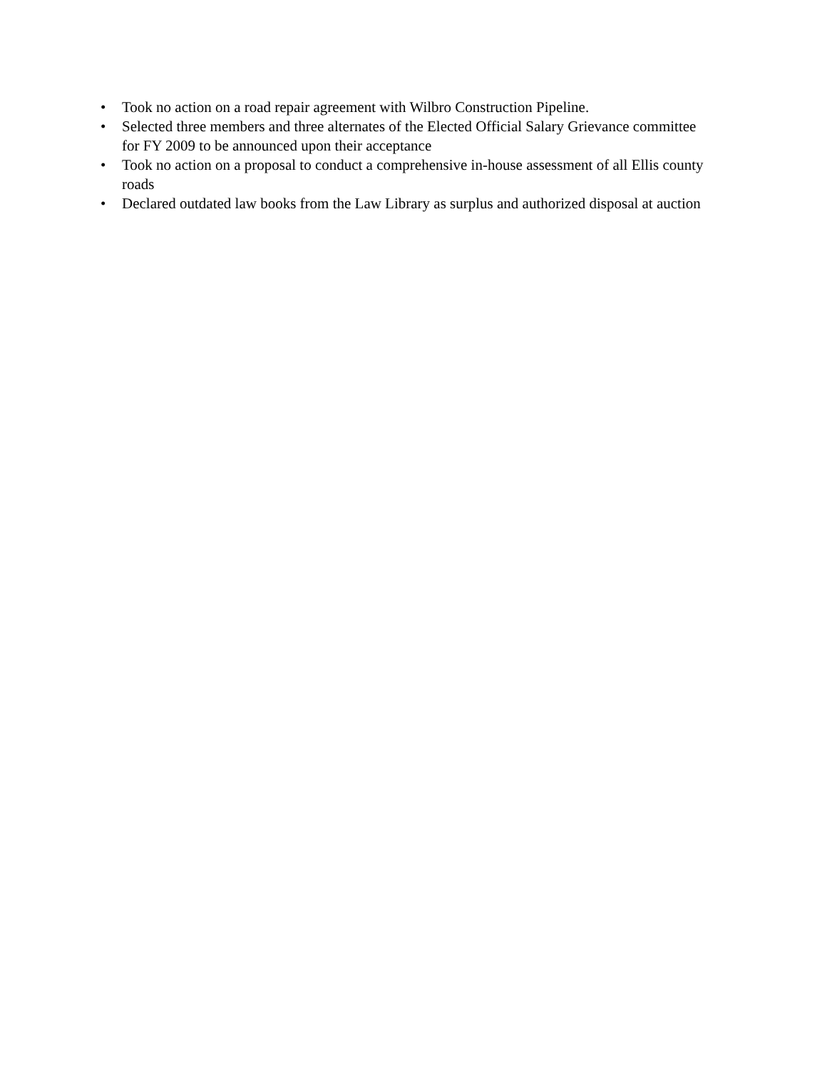• Took no action on a road repair agreement with Wilbro Construction Pipeline.
• Selected three members and three alternates of the Elected Official Salary Grievance committee for FY 2009 to be announced upon their acceptance
• Took no action on a proposal to conduct a comprehensive in-house assessment of all Ellis county roads
• Declared outdated law books from the Law Library as surplus and authorized disposal at auction